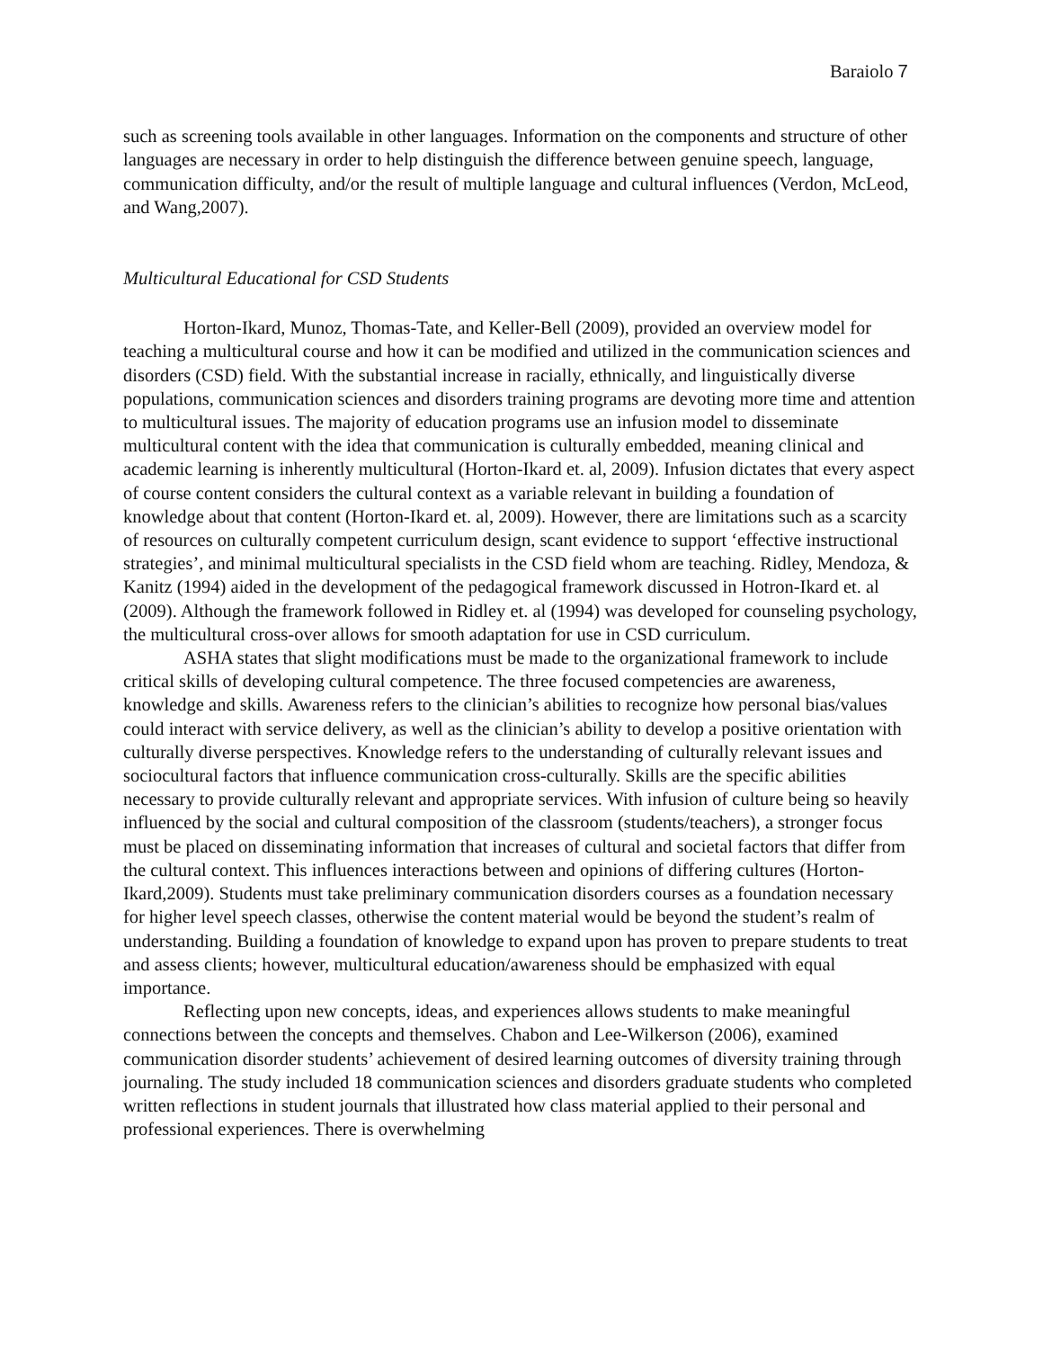Baraiolo 7
such as screening tools available in other languages. Information on the components and structure of other languages are necessary in order to help distinguish the difference between genuine speech, language, communication difficulty, and/or the result of multiple language and cultural influences (Verdon, McLeod, and Wang,2007).
Multicultural Educational for CSD Students
Horton-Ikard, Munoz, Thomas-Tate, and Keller-Bell (2009), provided an overview model for teaching a multicultural course and how it can be modified and utilized in the communication sciences and disorders (CSD) field. With the substantial increase in racially, ethnically, and linguistically diverse populations, communication sciences and disorders training programs are devoting more time and attention to multicultural issues. The majority of education programs use an infusion model to disseminate multicultural content with the idea that communication is culturally embedded, meaning clinical and academic learning is inherently multicultural (Horton-Ikard et. al, 2009). Infusion dictates that every aspect of course content considers the cultural context as a variable relevant in building a foundation of knowledge about that content (Horton-Ikard et. al, 2009). However, there are limitations such as a scarcity of resources on culturally competent curriculum design, scant evidence to support ‘effective instructional strategies’, and minimal multicultural specialists in the CSD field whom are teaching. Ridley, Mendoza, & Kanitz (1994) aided in the development of the pedagogical framework discussed in Hotron-Ikard et. al (2009). Although the framework followed in Ridley et. al (1994) was developed for counseling psychology, the multicultural cross-over allows for smooth adaptation for use in CSD curriculum.
ASHA states that slight modifications must be made to the organizational framework to include critical skills of developing cultural competence. The three focused competencies are awareness, knowledge and skills. Awareness refers to the clinician’s abilities to recognize how personal bias/values could interact with service delivery, as well as the clinician’s ability to develop a positive orientation with culturally diverse perspectives. Knowledge refers to the understanding of culturally relevant issues and sociocultural factors that influence communication cross-culturally. Skills are the specific abilities necessary to provide culturally relevant and appropriate services. With infusion of culture being so heavily influenced by the social and cultural composition of the classroom (students/teachers), a stronger focus must be placed on disseminating information that increases of cultural and societal factors that differ from the cultural context. This influences interactions between and opinions of differing cultures (Horton-Ikard,2009). Students must take preliminary communication disorders courses as a foundation necessary for higher level speech classes, otherwise the content material would be beyond the student’s realm of understanding. Building a foundation of knowledge to expand upon has proven to prepare students to treat and assess clients; however, multicultural education/awareness should be emphasized with equal importance.
Reflecting upon new concepts, ideas, and experiences allows students to make meaningful connections between the concepts and themselves. Chabon and Lee-Wilkerson (2006), examined communication disorder students’ achievement of desired learning outcomes of diversity training through journaling. The study included 18 communication sciences and disorders graduate students who completed written reflections in student journals that illustrated how class material applied to their personal and professional experiences. There is overwhelming